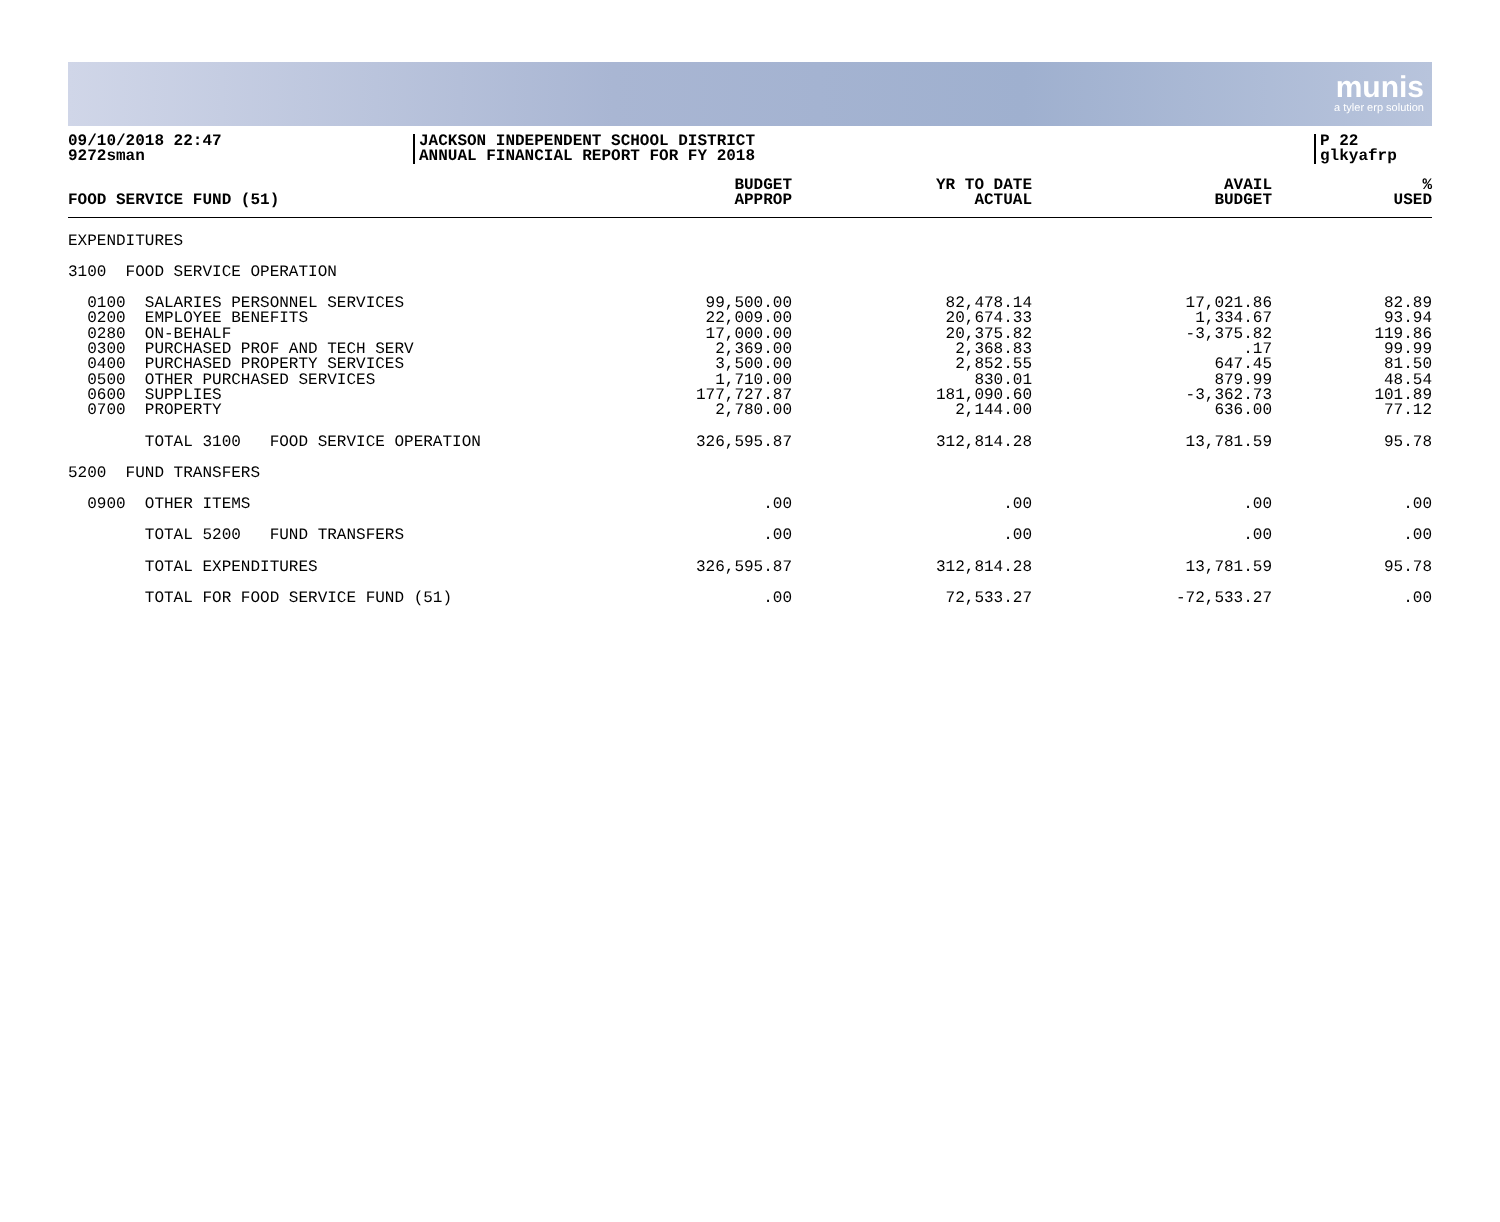munis
a tyler erp solution
09/10/2018 22:47
9272sman
JACKSON INDEPENDENT SCHOOL DISTRICT
ANNUAL FINANCIAL REPORT FOR FY 2018
P 22
glkyafrp
| FOOD SERVICE FUND (51) | BUDGET APPROP | YR TO DATE ACTUAL | AVAIL BUDGET | % USED |
| --- | --- | --- | --- | --- |
| EXPENDITURES | | | | |
| 3100 FOOD SERVICE OPERATION | | | | |
| 0100 SALARIES PERSONNEL SERVICES 0200 EMPLOYEE BENEFITS 0280 ON-BEHALF 0300 PURCHASED PROF AND TECH SERV 0400 PURCHASED PROPERTY SERVICES 0500 OTHER PURCHASED SERVICES 0600 SUPPLIES 0700 PROPERTY | 99,500.00 22,009.00 17,000.00 2,369.00 3,500.00 1,710.00 177,727.87 2,780.00 | 82,478.14 20,674.33 20,375.82 2,368.83 2,852.55 830.01 181,090.60 2,144.00 | 17,021.86 1,334.67 -3,375.82 .17 647.45 879.99 -3,362.73 636.00 | 82.89 93.94 119.86 99.99 81.50 48.54 101.89 77.12 |
| TOTAL 3100 FOOD SERVICE OPERATION | 326,595.87 | 312,814.28 | 13,781.59 | 95.78 |
| 5200 FUND TRANSFERS | | | | |
| 0900 OTHER ITEMS | .00 | .00 | .00 | .00 |
| TOTAL 5200 FUND TRANSFERS | .00 | .00 | .00 | .00 |
| TOTAL EXPENDITURES | 326,595.87 | 312,814.28 | 13,781.59 | 95.78 |
| TOTAL FOR FOOD SERVICE FUND (51) | .00 | 72,533.27 | -72,533.27 | .00 |